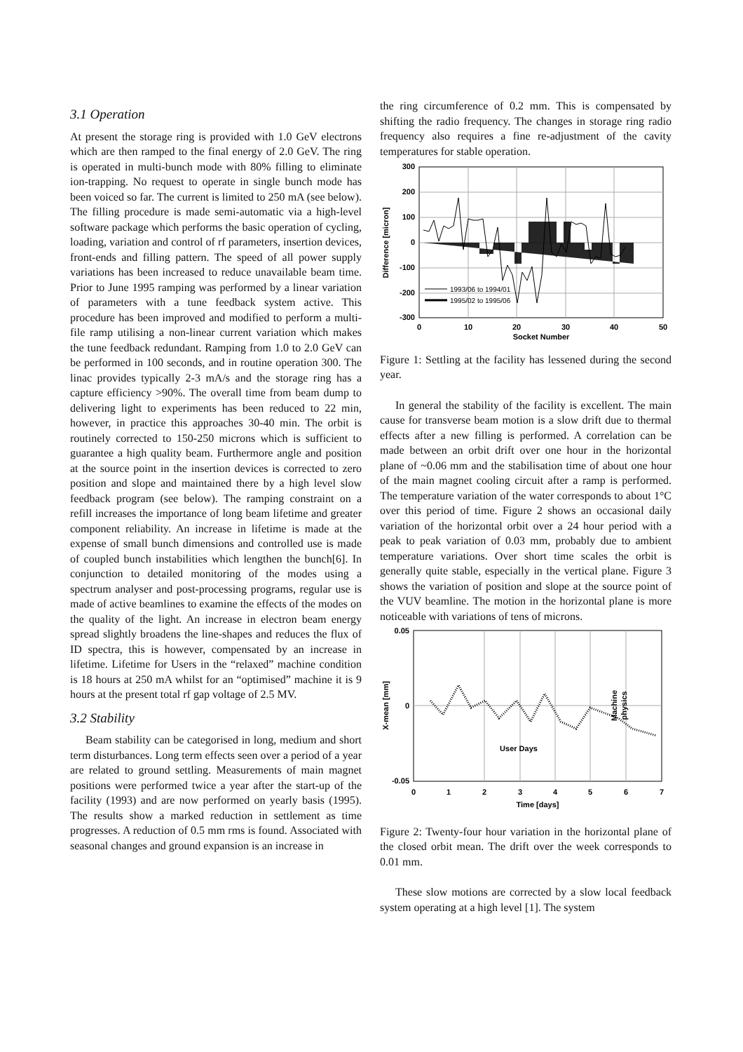3.1 Operation
At present the storage ring is provided with 1.0 GeV electrons which are then ramped to the final energy of 2.0 GeV. The ring is operated in multi-bunch mode with 80% filling to eliminate ion-trapping. No request to operate in single bunch mode has been voiced so far. The current is limited to 250 mA (see below). The filling procedure is made semi-automatic via a high-level software package which performs the basic operation of cycling, loading, variation and control of rf parameters, insertion devices, front-ends and filling pattern. The speed of all power supply variations has been increased to reduce unavailable beam time. Prior to June 1995 ramping was performed by a linear variation of parameters with a tune feedback system active. This procedure has been improved and modified to perform a multi-file ramp utilising a non-linear current variation which makes the tune feedback redundant. Ramping from 1.0 to 2.0 GeV can be performed in 100 seconds, and in routine operation 300. The linac provides typically 2-3 mA/s and the storage ring has a capture efficiency >90%. The overall time from beam dump to delivering light to experiments has been reduced to 22 min, however, in practice this approaches 30-40 min. The orbit is routinely corrected to 150-250 microns which is sufficient to guarantee a high quality beam. Furthermore angle and position at the source point in the insertion devices is corrected to zero position and slope and maintained there by a high level slow feedback program (see below). The ramping constraint on a refill increases the importance of long beam lifetime and greater component reliability. An increase in lifetime is made at the expense of small bunch dimensions and controlled use is made of coupled bunch instabilities which lengthen the bunch[6]. In conjunction to detailed monitoring of the modes using a spectrum analyser and post-processing programs, regular use is made of active beamlines to examine the effects of the modes on the quality of the light. An increase in electron beam energy spread slightly broadens the line-shapes and reduces the flux of ID spectra, this is however, compensated by an increase in lifetime. Lifetime for Users in the “relaxed” machine condition is 18 hours at 250 mA whilst for an “optimised” machine it is 9 hours at the present total rf gap voltage of 2.5 MV.
3.2 Stability
Beam stability can be categorised in long, medium and short term disturbances. Long term effects seen over a period of a year are related to ground settling. Measurements of main magnet positions were performed twice a year after the start-up of the facility (1993) and are now performed on yearly basis (1995). The results show a marked reduction in settlement as time progresses. A reduction of 0.5 mm rms is found. Associated with seasonal changes and ground expansion is an increase in
the ring circumference of 0.2 mm. This is compensated by shifting the radio frequency. The changes in storage ring radio frequency also requires a fine re-adjustment of the cavity temperatures for stable operation.
300
200
100
0
-100
-200
-300
0
10
20
30
40
50
Socket Number
Difference [micron]
1993/06 to 1994/01
1995/02 to 1995/06
Figure 1: Settling at the facility has lessened during the second year.
In general the stability of the facility is excellent. The main cause for transverse beam motion is a slow drift due to thermal effects after a new filling is performed. A correlation can be made between an orbit drift over one hour in the horizontal plane of ~0.06 mm and the stabilisation time of about one hour of the main magnet cooling circuit after a ramp is performed. The temperature variation of the water corresponds to about 1°C over this period of time. Figure 2 shows an occasional daily variation of the horizontal orbit over a 24 hour period with a peak to peak variation of 0.03 mm, probably due to ambient temperature variations. Over short time scales the orbit is generally quite stable, especially in the vertical plane. Figure 3 shows the variation of position and slope at the source point of the VUV beamline. The motion in the horizontal plane is more noticeable with variations of tens of microns.
0.05
0
-0.05
0
1
2
3
4
5
6
7
Time [days]
User Days
X-mean [mm]
Machine
physics
Figure 2: Twenty-four hour variation in the horizontal plane of the closed orbit mean. The drift over the week corresponds to 0.01 mm.
These slow motions are corrected by a slow local feedback system operating at a high level [1]. The system